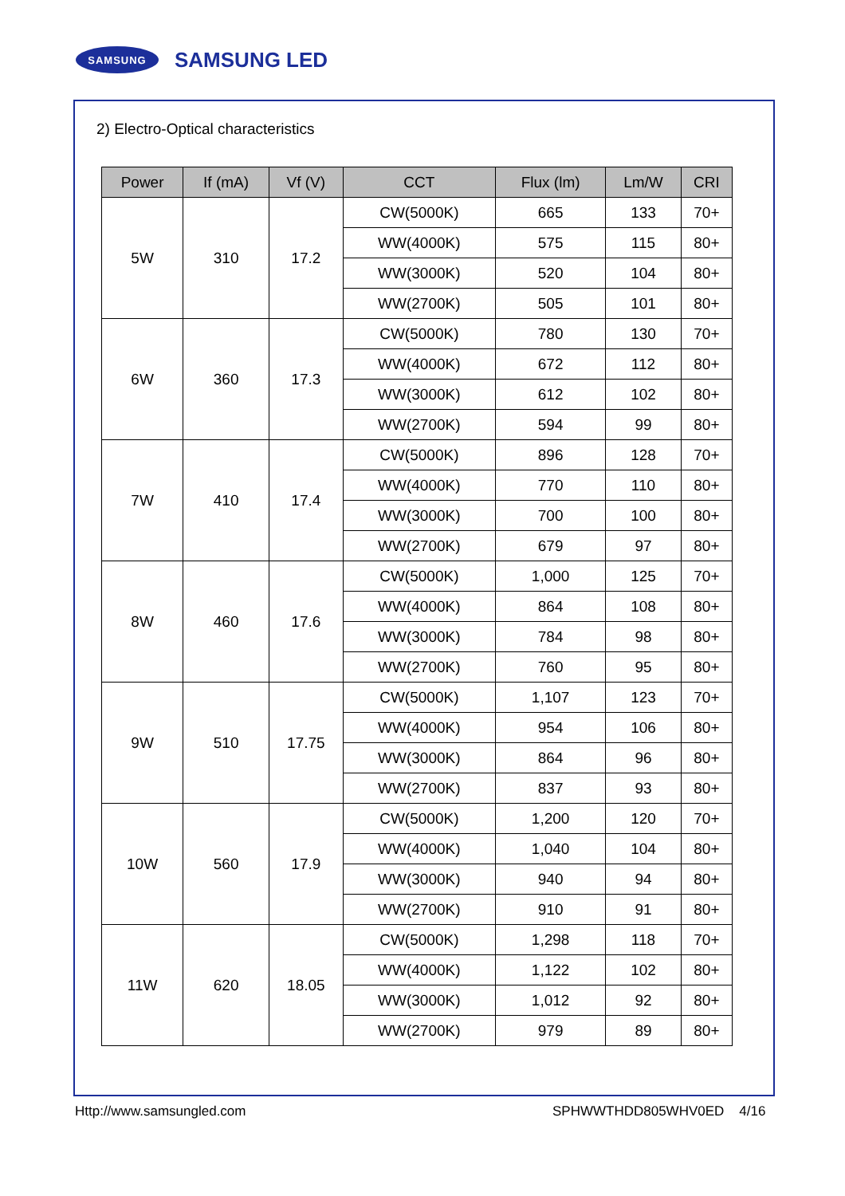SAMSUNG
SAMSUNG LED
2) Electro-Optical characteristics
| Power | If (mA) | Vf (V) | CCT | Flux (lm) | Lm/W | CRI |
| --- | --- | --- | --- | --- | --- | --- |
| 5W | 310 | 17.2 | CW(5000K) | 665 | 133 | 70+ |
| | | | WW(4000K) | 575 | 115 | 80+ |
| | | | WW(3000K) | 520 | 104 | 80+ |
| | | | WW(2700K) | 505 | 101 | 80+ |
| 6W | 360 | 17.3 | CW(5000K) | 780 | 130 | 70+ |
| | | | WW(4000K) | 672 | 112 | 80+ |
| | | | WW(3000K) | 612 | 102 | 80+ |
| | | | WW(2700K) | 594 | 99 | 80+ |
| 7W | 410 | 17.4 | CW(5000K) | 896 | 128 | 70+ |
| | | | WW(4000K) | 770 | 110 | 80+ |
| | | | WW(3000K) | 700 | 100 | 80+ |
| | | | WW(2700K) | 679 | 97 | 80+ |
| 8W | 460 | 17.6 | CW(5000K) | 1,000 | 125 | 70+ |
| | | | WW(4000K) | 864 | 108 | 80+ |
| | | | WW(3000K) | 784 | 98 | 80+ |
| | | | WW(2700K) | 760 | 95 | 80+ |
| 9W | 510 | 17.75 | CW(5000K) | 1,107 | 123 | 70+ |
| | | | WW(4000K) | 954 | 106 | 80+ |
| | | | WW(3000K) | 864 | 96 | 80+ |
| | | | WW(2700K) | 837 | 93 | 80+ |
| 10W | 560 | 17.9 | CW(5000K) | 1,200 | 120 | 70+ |
| | | | WW(4000K) | 1,040 | 104 | 80+ |
| | | | WW(3000K) | 940 | 94 | 80+ |
| | | | WW(2700K) | 910 | 91 | 80+ |
| 11W | 620 | 18.05 | CW(5000K) | 1,298 | 118 | 70+ |
| | | | WW(4000K) | 1,122 | 102 | 80+ |
| | | | WW(3000K) | 1,012 | 92 | 80+ |
| | | | WW(2700K) | 979 | 89 | 80+ |
Http://www.samsungled.com SPHWWTHDD805WHV0ED 4/16